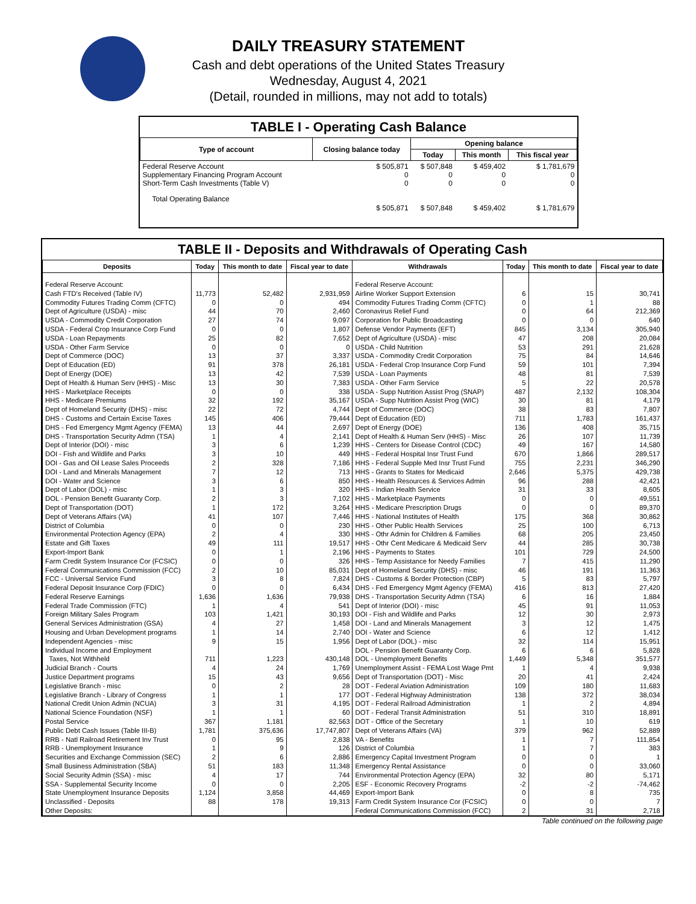DAILY TREASURY STATEMENT
Cash and debt operations of the United States Treasury
Wednesday, August 4, 2021
(Detail, rounded in millions, may not add to totals)
TABLE I - Operating Cash Balance
| Type of account | Closing balance today | Opening balance | | |
| --- | --- | --- | --- | --- |
| | | Today | This month | This fiscal year |
| Federal Reserve Account Supplementary Financing Program Account Short-Term Cash Investments (Table V) | $ 505,871 0 0 | $ 507,848 0 0 | $ 459,402 0 0 | $ 1,781,679 0 0 |
| Total Operating Balance | $ 505,871 | $ 507,848 | $ 459,402 | $ 1,781,679 |
TABLE II - Deposits and Withdrawals of Operating Cash
| Deposits | Today | This month to date | Fiscal year to date | Withdrawals | Today | This month to date | Fiscal year to date |
| --- | --- | --- | --- | --- | --- | --- | --- |
| Federal Reserve Account: | | | | Federal Reserve Account: | | | |
| Cash FTD's Received (Table IV) | 11,773 | 52,482 | 2,931,959 | Airline Worker Support Extension | 6 | 15 | 30,741 |
| Commodity Futures Trading Comm (CFTC) | 0 | 0 | 494 | Commodity Futures Trading Comm (CFTC) | 0 | 1 | 88 |
| Dept of Agriculture (USDA) - misc | 44 | 70 | 2,460 | Coronavirus Relief Fund | 0 | 64 | 212,369 |
| USDA - Commodity Credit Corporation | 27 | 74 | 9,097 | Corporation for Public Broadcasting | 0 | 0 | 640 |
| USDA - Federal Crop Insurance Corp Fund | 0 | 0 | 1,807 | Defense Vendor Payments (EFT) | 845 | 3,134 | 305,940 |
| USDA - Loan Repayments | 25 | 82 | 7,652 | Dept of Agriculture (USDA) - misc | 47 | 208 | 20,084 |
| USDA - Other Farm Service | 0 | 0 | 0 | USDA - Child Nutrition | 53 | 291 | 21,628 |
| Dept of Commerce (DOC) | 13 | 37 | 3,337 | USDA - Commodity Credit Corporation | 75 | 84 | 14,646 |
| Dept of Education (ED) | 91 | 378 | 26,181 | USDA - Federal Crop Insurance Corp Fund | 59 | 101 | 7,394 |
| Dept of Energy (DOE) | 13 | 42 | 7,539 | USDA - Loan Payments | 48 | 81 | 7,539 |
| Dept of Health & Human Serv (HHS) - Misc | 13 | 30 | 7,383 | USDA - Other Farm Service | 5 | 22 | 20,578 |
| HHS - Marketplace Receipts | 0 | 0 | 338 | USDA - Supp Nutrition Assist Prog (SNAP) | 487 | 2,132 | 108,304 |
| HHS - Medicare Premiums | 32 | 192 | 35,167 | USDA - Supp Nutrition Assist Prog (WIC) | 30 | 81 | 4,179 |
| Dept of Homeland Security (DHS) - misc | 22 | 72 | 4,744 | Dept of Commerce (DOC) | 38 | 83 | 7,807 |
| DHS - Customs and Certain Excise Taxes | 145 | 406 | 79,444 | Dept of Education (ED) | 711 | 1,783 | 161,437 |
| DHS - Fed Emergency Mgmt Agency (FEMA) | 13 | 44 | 2,697 | Dept of Energy (DOE) | 136 | 408 | 35,715 |
| DHS - Transportation Security Admn (TSA) | 1 | 4 | 2,141 | Dept of Health & Human Serv (HHS) - Misc | 26 | 107 | 11,739 |
| Dept of Interior (DOI) - misc | 3 | 6 | 1,239 | HHS - Centers for Disease Control (CDC) | 49 | 167 | 14,580 |
| DOI - Fish and Wildlife and Parks | 3 | 10 | 449 | HHS - Federal Hospital Insr Trust Fund | 670 | 1,866 | 289,517 |
| DOI - Gas and Oil Lease Sales Proceeds | 2 | 328 | 7,186 | HHS - Federal Supple Med Insr Trust Fund | 755 | 2,231 | 346,290 |
| DOI - Land and Minerals Management | 7 | 12 | 713 | HHS - Grants to States for Medicaid | 2,646 | 5,375 | 429,738 |
| DOI - Water and Science | 3 | 6 | 850 | HHS - Health Resources & Services Admin | 96 | 288 | 42,421 |
| Dept of Labor (DOL) - misc | 1 | 3 | 320 | HHS - Indian Health Service | 31 | 33 | 8,605 |
| DOL - Pension Benefit Guaranty Corp. | 2 | 3 | 7,102 | HHS - Marketplace Payments | 0 | 0 | 49,551 |
| Dept of Transportation (DOT) | 1 | 172 | 3,264 | HHS - Medicare Prescription Drugs | 0 | 0 | 89,370 |
| Dept of Veterans Affairs (VA) | 41 | 107 | 7,446 | HHS - National Institutes of Health | 175 | 368 | 30,862 |
| District of Columbia | 0 | 0 | 230 | HHS - Other Public Health Services | 25 | 100 | 6,713 |
| Environmental Protection Agency (EPA) | 2 | 4 | 330 | HHS - Othr Admin for Children & Families | 68 | 205 | 23,450 |
| Estate and Gift Taxes | 49 | 111 | 19,517 | HHS - Othr Cent Medicare & Medicaid Serv | 44 | 285 | 30,738 |
| Export-Import Bank | 0 | 1 | 2,196 | HHS - Payments to States | 101 | 729 | 24,500 |
| Farm Credit System Insurance Cor (FCSIC) | 0 | 0 | 326 | HHS - Temp Assistance for Needy Families | 7 | 415 | 11,290 |
| Federal Communications Commission (FCC) | 2 | 10 | 85,031 | Dept of Homeland Security (DHS) - misc | 46 | 191 | 11,363 |
| FCC - Universal Service Fund | 3 | 8 | 7,824 | DHS - Customs & Border Protection (CBP) | 5 | 83 | 5,797 |
| Federal Deposit Insurance Corp (FDIC) | 0 | 0 | 6,434 | DHS - Fed Emergency Mgmt Agency (FEMA) | 416 | 813 | 27,420 |
| Federal Reserve Earnings | 1,636 | 1,636 | 79,938 | DHS - Transportation Security Admn (TSA) | 6 | 16 | 1,884 |
| Federal Trade Commission (FTC) | 1 | 4 | 541 | Dept of Interior (DOI) - misc | 45 | 91 | 11,053 |
| Foreign Military Sales Program | 103 | 1,421 | 30,193 | DOI - Fish and Wildlife and Parks | 12 | 30 | 2,973 |
| General Services Administration (GSA) | 4 | 27 | 1,458 | DOI - Land and Minerals Management | 3 | 12 | 1,475 |
| Housing and Urban Development programs | 1 | 14 | 2,740 | DOI - Water and Science | 6 | 12 | 1,412 |
| Independent Agencies - misc | 9 | 15 | 1,956 | Dept of Labor (DOL) - misc | 32 | 114 | 15,951 |
| Individual Income and Employment | | | | DOL - Pension Benefit Guaranty Corp. | 6 | 6 | 5,828 |
| Taxes, Not Withheld | 711 | 1,223 | 430,148 | DOL - Unemployment Benefits | 1,449 | 5,348 | 351,577 |
| Judicial Branch - Courts | 4 | 24 | 1,769 | Unemployment Assist - FEMA Lost Wage Pmt | 1 | 4 | 9,938 |
| Justice Department programs | 15 | 43 | 9,656 | Dept of Transportation (DOT) - Misc | 20 | 41 | 2,424 |
| Legislative Branch - misc | 0 | 2 | 28 | DOT - Federal Aviation Administration | 109 | 180 | 11,683 |
| Legislative Branch - Library of Congress | 1 | 1 | 177 | DOT - Federal Highway Administration | 138 | 372 | 38,034 |
| National Credit Union Admin (NCUA) | 3 | 31 | 4,195 | DOT - Federal Railroad Administration | 1 | 2 | 4,894 |
| National Science Foundation (NSF) | 1 | 1 | 60 | DOT - Federal Transit Administration | 51 | 310 | 18,891 |
| Postal Service | 367 | 1,181 | 82,563 | DOT - Office of the Secretary | 1 | 10 | 619 |
| Public Debt Cash Issues (Table III-B) | 1,781 | 375,636 | 17,747,807 | Dept of Veterans Affairs (VA) | 379 | 962 | 52,889 |
| RRB - Natl Railroad Retirement Inv Trust | 0 | 95 | 2,838 | VA - Benefits | 1 | 7 | 111,854 |
| RRB - Unemployment Insurance | 1 | 9 | 126 | District of Columbia | 1 | 7 | 383 |
| Securities and Exchange Commission (SEC) | 2 | 6 | 2,886 | Emergency Capital Investment Program | 0 | 0 | 1 |
| Small Business Administration (SBA) | 51 | 183 | 11,348 | Emergency Rental Assistance | 0 | 0 | 33,060 |
| Social Security Admin (SSA) - misc | 4 | 17 | 744 | Environmental Protection Agency (EPA) | 32 | 80 | 5,171 |
| SSA - Supplemental Security Income | 0 | 0 | 2,205 | ESF - Economic Recovery Programs | -2 | -2 | -74,462 |
| State Unemployment Insurance Deposits | 1,124 | 3,858 | 44,469 | Export-Import Bank | 0 | 8 | 735 |
| Unclassified - Deposits | 88 | 178 | 19,313 | Farm Credit System Insurance Cor (FCSIC) | 0 | 0 | 7 |
| Other Deposits: | | | | Federal Communications Commission (FCC) | 2 | 31 | 2,718 |
Table continued on the following page